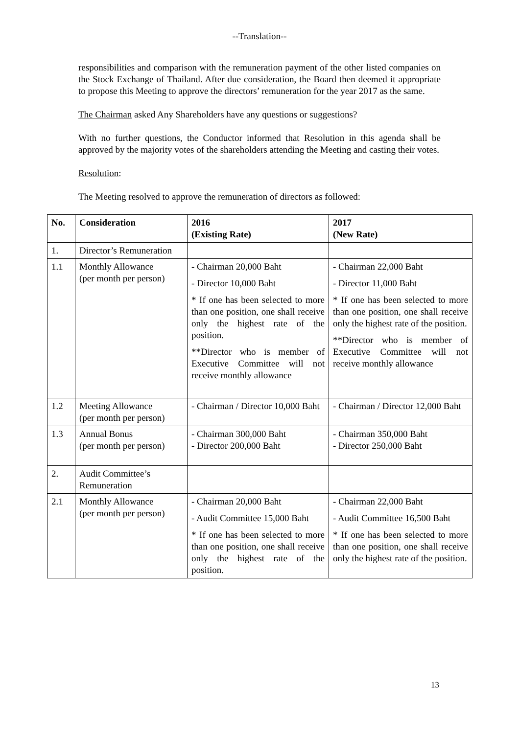--Translation--
responsibilities and comparison with the remuneration payment of the other listed companies on the Stock Exchange of Thailand. After due consideration, the Board then deemed it appropriate to propose this Meeting to approve the directors’ remuneration for the year 2017 as the same.
The Chairman asked Any Shareholders have any questions or suggestions?
With no further questions, the Conductor informed that Resolution in this agenda shall be approved by the majority votes of the shareholders attending the Meeting and casting their votes.
Resolution:
The Meeting resolved to approve the remuneration of directors as followed:
| No. | Consideration | 2016 (Existing Rate) | 2017 (New Rate) |
| --- | --- | --- | --- |
| 1. | Director’s Remuneration | | |
| 1.1 | Monthly Allowance (per month per person) | - Chairman 20,000 Baht - Director 10,000 Baht * If one has been selected to more than one position, one shall receive only the highest rate of the position. **Director who is member of Executive Committee will not receive monthly allowance | - Chairman 22,000 Baht - Director 11,000 Baht * If one has been selected to more than one position, one shall receive only the highest rate of the position. **Director who is member of Executive Committee will not receive monthly allowance |
| 1.2 | Meeting Allowance (per month per person) | - Chairman / Director 10,000 Baht | - Chairman / Director 12,000 Baht |
| 1.3 | Annual Bonus (per month per person) | - Chairman 300,000 Baht - Director 200,000 Baht | - Chairman 350,000 Baht - Director 250,000 Baht |
| 2. | Audit Committee’s Remuneration | | |
| 2.1 | Monthly Allowance (per month per person) | - Chairman 20,000 Baht - Audit Committee 15,000 Baht * If one has been selected to more than one position, one shall receive only the highest rate of the position. | - Chairman 22,000 Baht - Audit Committee 16,500 Baht * If one has been selected to more than one position, one shall receive only the highest rate of the position. |
13